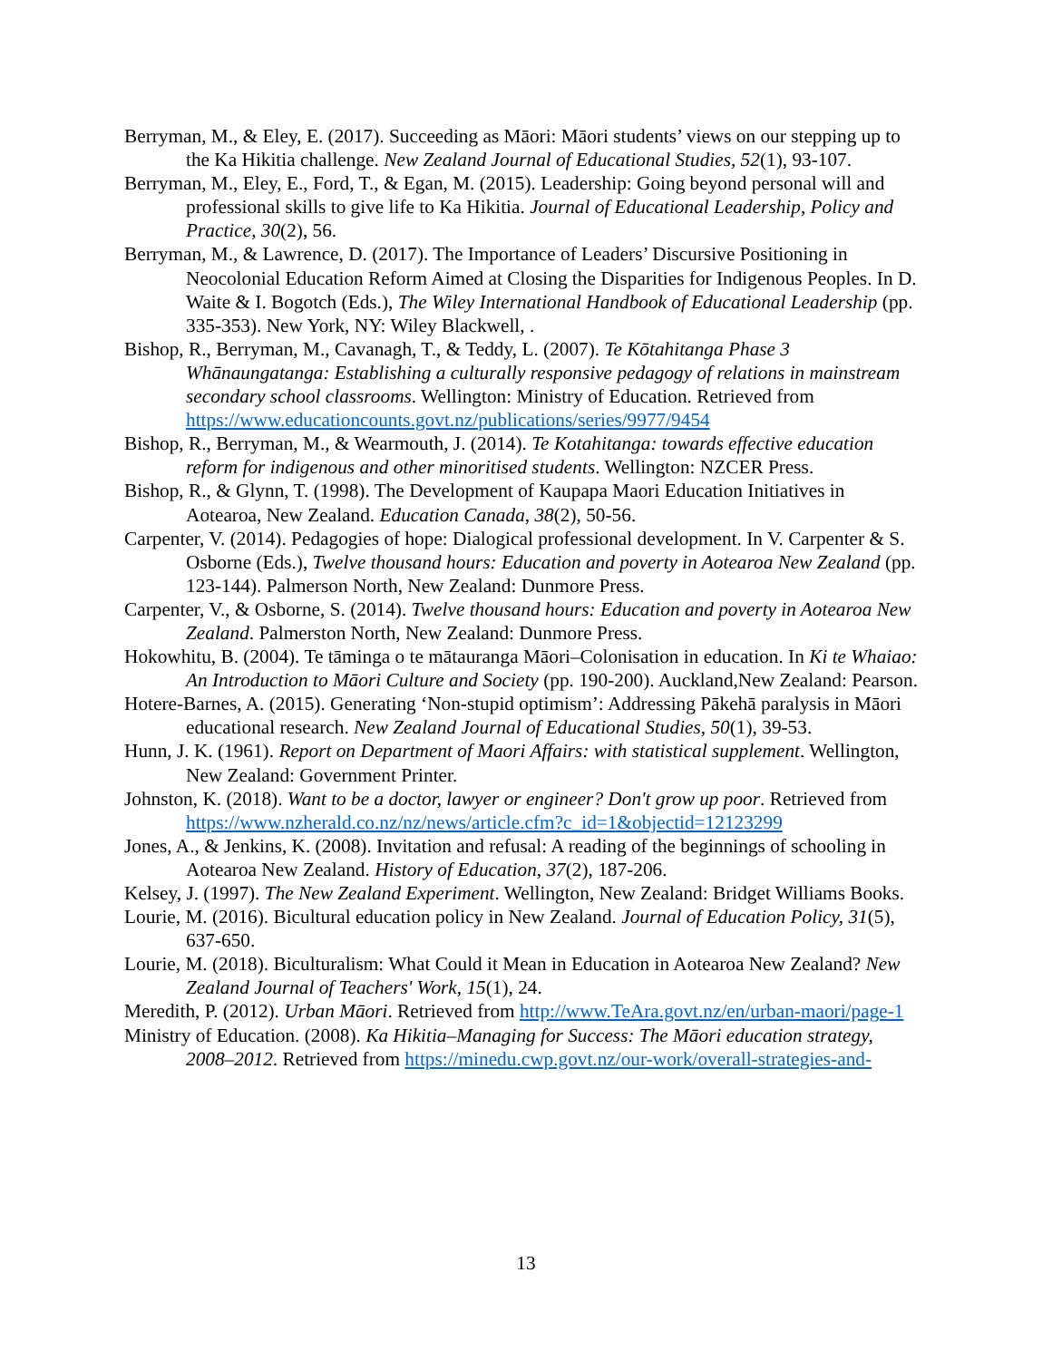Berryman, M., & Eley, E. (2017). Succeeding as Māori: Māori students’ views on our stepping up to the Ka Hikitia challenge. New Zealand Journal of Educational Studies, 52(1), 93-107.
Berryman, M., Eley, E., Ford, T., & Egan, M. (2015). Leadership: Going beyond personal will and professional skills to give life to Ka Hikitia. Journal of Educational Leadership, Policy and Practice, 30(2), 56.
Berryman, M., & Lawrence, D. (2017). The Importance of Leaders’ Discursive Positioning in Neocolonial Education Reform Aimed at Closing the Disparities for Indigenous Peoples. In D. Waite & I. Bogotch (Eds.), The Wiley International Handbook of Educational Leadership (pp. 335-353). New York, NY: Wiley Blackwell, .
Bishop, R., Berryman, M., Cavanagh, T., & Teddy, L. (2007). Te Kōtahitanga Phase 3 Whānaungatanga: Establishing a culturally responsive pedagogy of relations in mainstream secondary school classrooms. Wellington: Ministry of Education. Retrieved from https://www.educationcounts.govt.nz/publications/series/9977/9454
Bishop, R., Berryman, M., & Wearmouth, J. (2014). Te Kotahitanga: towards effective education reform for indigenous and other minoritised students. Wellington: NZCER Press.
Bishop, R., & Glynn, T. (1998). The Development of Kaupapa Maori Education Initiatives in Aotearoa, New Zealand. Education Canada, 38(2), 50-56.
Carpenter, V. (2014). Pedagogies of hope: Dialogical professional development. In V. Carpenter & S. Osborne (Eds.), Twelve thousand hours: Education and poverty in Aotearoa New Zealand (pp. 123-144). Palmerson North, New Zealand: Dunmore Press.
Carpenter, V., & Osborne, S. (2014). Twelve thousand hours: Education and poverty in Aotearoa New Zealand. Palmerston North, New Zealand: Dunmore Press.
Hokowhitu, B. (2004). Te tāminga o te mātauranga Māori–Colonisation in education. In Ki te Whaiao: An Introduction to Māori Culture and Society (pp. 190-200). Auckland,New Zealand: Pearson.
Hotere-Barnes, A. (2015). Generating ‘Non-stupid optimism’: Addressing Pākehā paralysis in Māori educational research. New Zealand Journal of Educational Studies, 50(1), 39-53.
Hunn, J. K. (1961). Report on Department of Maori Affairs: with statistical supplement. Wellington, New Zealand: Government Printer.
Johnston, K. (2018). Want to be a doctor, lawyer or engineer? Don't grow up poor. Retrieved from https://www.nzherald.co.nz/nz/news/article.cfm?c_id=1&objectid=12123299
Jones, A., & Jenkins, K. (2008). Invitation and refusal: A reading of the beginnings of schooling in Aotearoa New Zealand. History of Education, 37(2), 187-206.
Kelsey, J. (1997). The New Zealand Experiment. Wellington, New Zealand: Bridget Williams Books.
Lourie, M. (2016). Bicultural education policy in New Zealand. Journal of Education Policy, 31(5), 637-650.
Lourie, M. (2018). Biculturalism: What Could it Mean in Education in Aotearoa New Zealand? New Zealand Journal of Teachers' Work, 15(1), 24.
Meredith, P. (2012). Urban Māori. Retrieved from http://www.TeAra.govt.nz/en/urban-maori/page-1
Ministry of Education. (2008). Ka Hikitia–Managing for Success: The Māori education strategy, 2008–2012. Retrieved from https://minedu.cwp.govt.nz/our-work/overall-strategies-and-
13